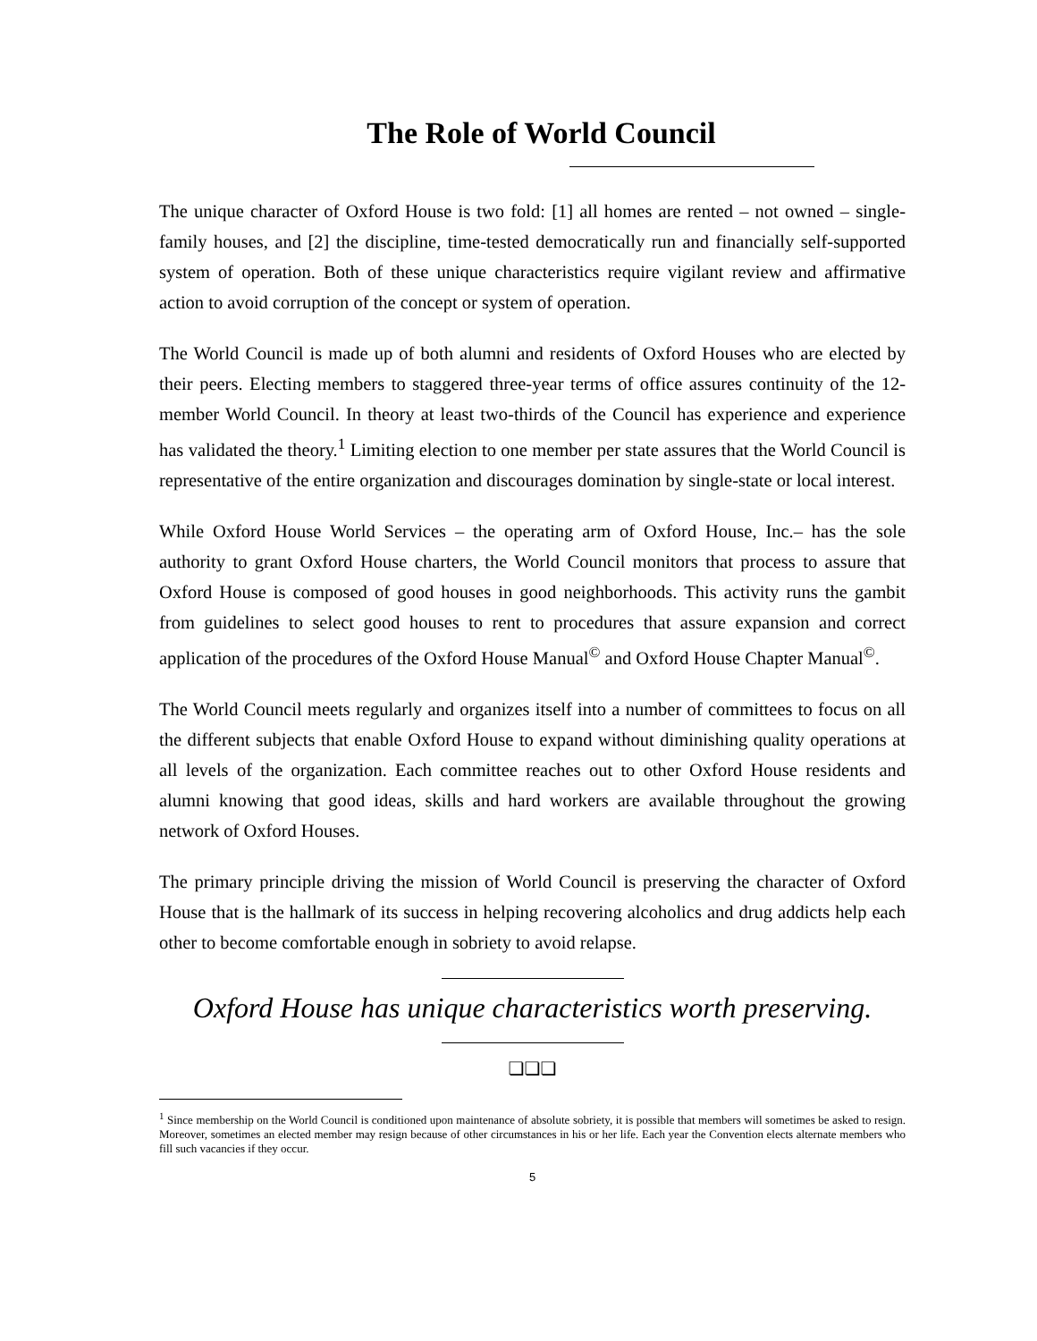The Role of World Council
The unique character of Oxford House is two fold: [1] all homes are rented – not owned – single-family houses, and [2] the discipline, time-tested democratically run and financially self-supported system of operation. Both of these unique characteristics require vigilant review and affirmative action to avoid corruption of the concept or system of operation.
The World Council is made up of both alumni and residents of Oxford Houses who are elected by their peers. Electing members to staggered three-year terms of office assures continuity of the 12-member World Council. In theory at least two-thirds of the Council has experience and experience has validated the theory.<sup>1</sup> Limiting election to one member per state assures that the World Council is representative of the entire organization and discourages domination by single-state or local interest.
While Oxford House World Services – the operating arm of Oxford House, Inc.– has the sole authority to grant Oxford House charters, the World Council monitors that process to assure that Oxford House is composed of good houses in good neighborhoods. This activity runs the gambit from guidelines to select good houses to rent to procedures that assure expansion and correct application of the procedures of the Oxford House Manual<sup>©</sup> and Oxford House Chapter Manual<sup>©</sup>.
The World Council meets regularly and organizes itself into a number of committees to focus on all the different subjects that enable Oxford House to expand without diminishing quality operations at all levels of the organization. Each committee reaches out to other Oxford House residents and alumni knowing that good ideas, skills and hard workers are available throughout the growing network of Oxford Houses.
The primary principle driving the mission of World Council is preserving the character of Oxford House that is the hallmark of its success in helping recovering alcoholics and drug addicts help each other to become comfortable enough in sobriety to avoid relapse.
Oxford House has unique characteristics worth preserving.
❏❏❏
<sup>1</sup> Since membership on the World Council is conditioned upon maintenance of absolute sobriety, it is possible that members will sometimes be asked to resign. Moreover, sometimes an elected member may resign because of other circumstances in his or her life. Each year the Convention elects alternate members who fill such vacancies if they occur.
5